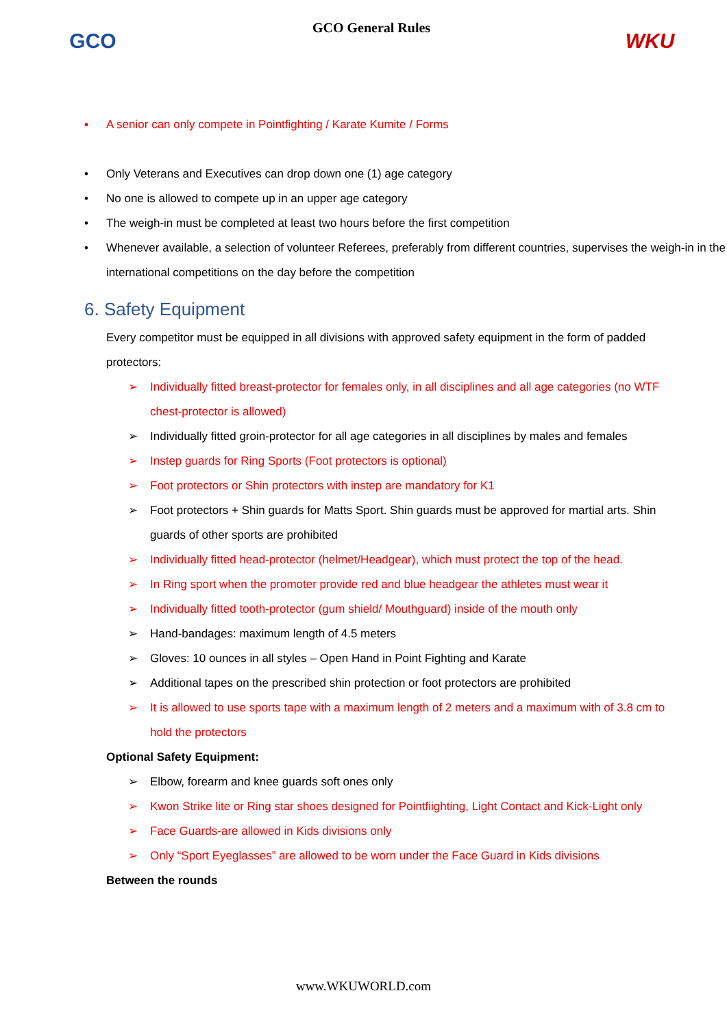GCO
GCO General Rules
WKU
▪ A senior can only compete in Pointfighting / Karate Kumite / Forms
• Only Veterans and Executives can drop down one (1) age category
• No one is allowed to compete up in an upper age category
• The weigh-in must be completed at least two hours before the first competition
• Whenever available, a selection of volunteer Referees, preferably from different countries, supervises the weigh-in in the international competitions on the day before the competition
6. Safety Equipment
Every competitor must be equipped in all divisions with approved safety equipment in the form of padded protectors:
➢ Individually fitted breast-protector for females only, in all disciplines and all age categories (no WTF chest-protector is allowed)
➢ Individually fitted groin-protector for all age categories in all disciplines by males and females
➢ Instep guards for Ring Sports (Foot protectors is optional)
➢ Foot protectors or Shin protectors with instep are mandatory for K1
➢ Foot protectors + Shin guards for Matts Sport. Shin guards must be approved for martial arts. Shin guards of other sports are prohibited
➢ Individually fitted head-protector (helmet/Headgear), which must protect the top of the head.
➢ In Ring sport when the promoter provide red and blue headgear the athletes must wear it
➢ Individually fitted tooth-protector (gum shield/ Mouthguard) inside of the mouth only
➢ Hand-bandages: maximum length of 4.5 meters
➢ Gloves: 10 ounces in all styles – Open Hand in Point Fighting and Karate
➢ Additional tapes on the prescribed shin protection or foot protectors are prohibited
➢ It is allowed to use sports tape with a maximum length of 2 meters and a maximum with of 3.8 cm to hold the protectors
Optional Safety Equipment:
➢ Elbow, forearm and knee guards soft ones only
➢ Kwon Strike lite or Ring star shoes designed for Pointfiighting, Light Contact and Kick-Light only
➢ Face Guards-are allowed in Kids divisions only
➢ Only “Sport Eyeglasses” are allowed to be worn under the Face Guard in Kids divisions
Between the rounds
www.WKUWORLD.com